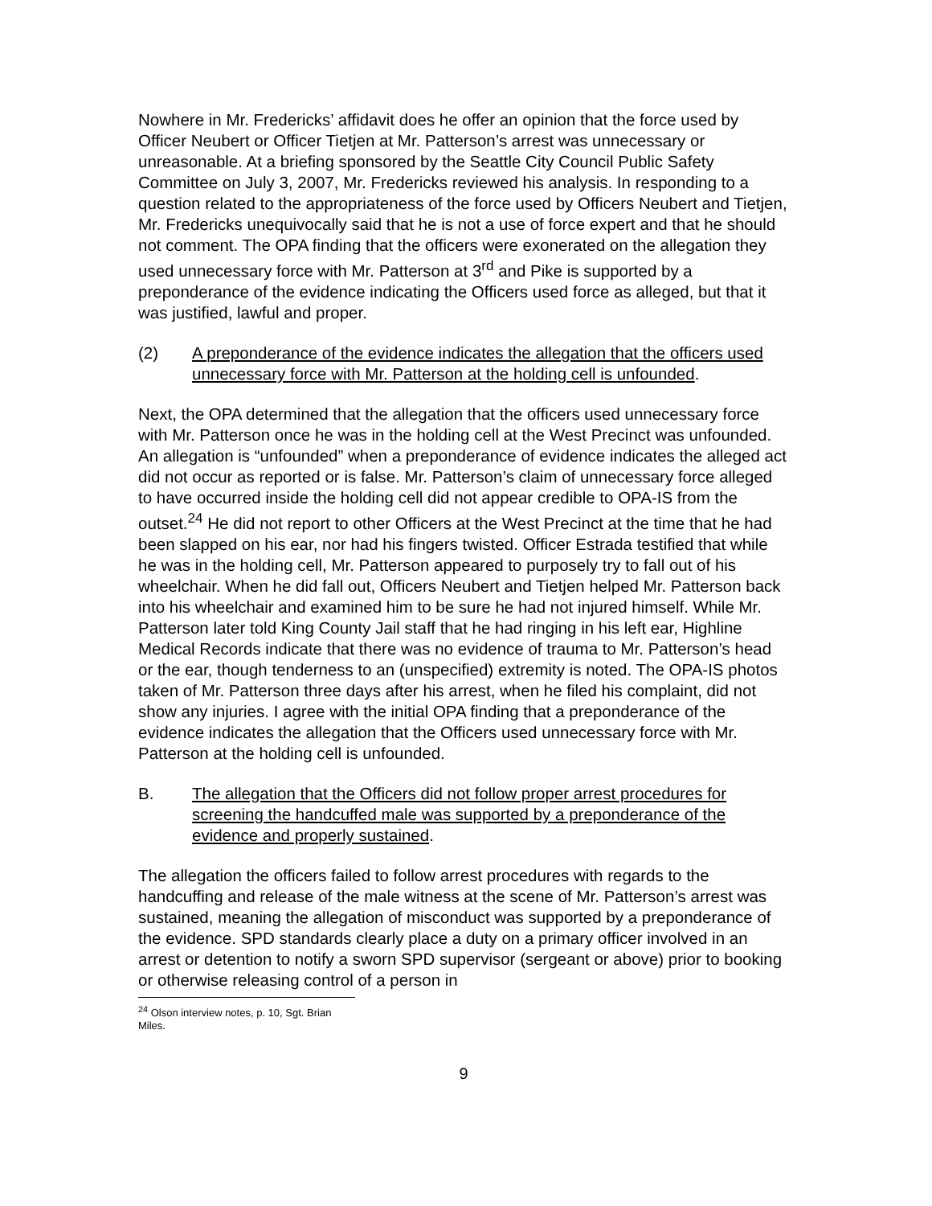Nowhere in Mr. Fredericks’ affidavit does he offer an opinion that the force used by Officer Neubert or Officer Tietjen at Mr. Patterson’s arrest was unnecessary or unreasonable. At a briefing sponsored by the Seattle City Council Public Safety Committee on July 3, 2007, Mr. Fredericks reviewed his analysis. In responding to a question related to the appropriateness of the force used by Officers Neubert and Tietjen, Mr. Fredericks unequivocally said that he is not a use of force expert and that he should not comment. The OPA finding that the officers were exonerated on the allegation they used unnecessary force with Mr. Patterson at 3<sup>rd</sup> and Pike is supported by a preponderance of the evidence indicating the Officers used force as alleged, but that it was justified, lawful and proper.
(2) A preponderance of the evidence indicates the allegation that the officers used unnecessary force with Mr. Patterson at the holding cell is unfounded.
Next, the OPA determined that the allegation that the officers used unnecessary force with Mr. Patterson once he was in the holding cell at the West Precinct was unfounded. An allegation is “unfounded” when a preponderance of evidence indicates the alleged act did not occur as reported or is false. Mr. Patterson’s claim of unnecessary force alleged to have occurred inside the holding cell did not appear credible to OPA-IS from the outset.<sup>24</sup> He did not report to other Officers at the West Precinct at the time that he had been slapped on his ear, nor had his fingers twisted. Officer Estrada testified that while he was in the holding cell, Mr. Patterson appeared to purposely try to fall out of his wheelchair. When he did fall out, Officers Neubert and Tietjen helped Mr. Patterson back into his wheelchair and examined him to be sure he had not injured himself. While Mr. Patterson later told King County Jail staff that he had ringing in his left ear, Highline Medical Records indicate that there was no evidence of trauma to Mr. Patterson’s head or the ear, though tenderness to an (unspecified) extremity is noted. The OPA-IS photos taken of Mr. Patterson three days after his arrest, when he filed his complaint, did not show any injuries. I agree with the initial OPA finding that a preponderance of the evidence indicates the allegation that the Officers used unnecessary force with Mr. Patterson at the holding cell is unfounded.
B. The allegation that the Officers did not follow proper arrest procedures for screening the handcuffed male was supported by a preponderance of the evidence and properly sustained.
The allegation the officers failed to follow arrest procedures with regards to the handcuffing and release of the male witness at the scene of Mr. Patterson’s arrest was sustained, meaning the allegation of misconduct was supported by a preponderance of the evidence. SPD standards clearly place a duty on a primary officer involved in an arrest or detention to notify a sworn SPD supervisor (sergeant or above) prior to booking or otherwise releasing control of a person in
<sup>24</sup> Olson interview notes, p. 10, Sgt. Brian Miles.
9